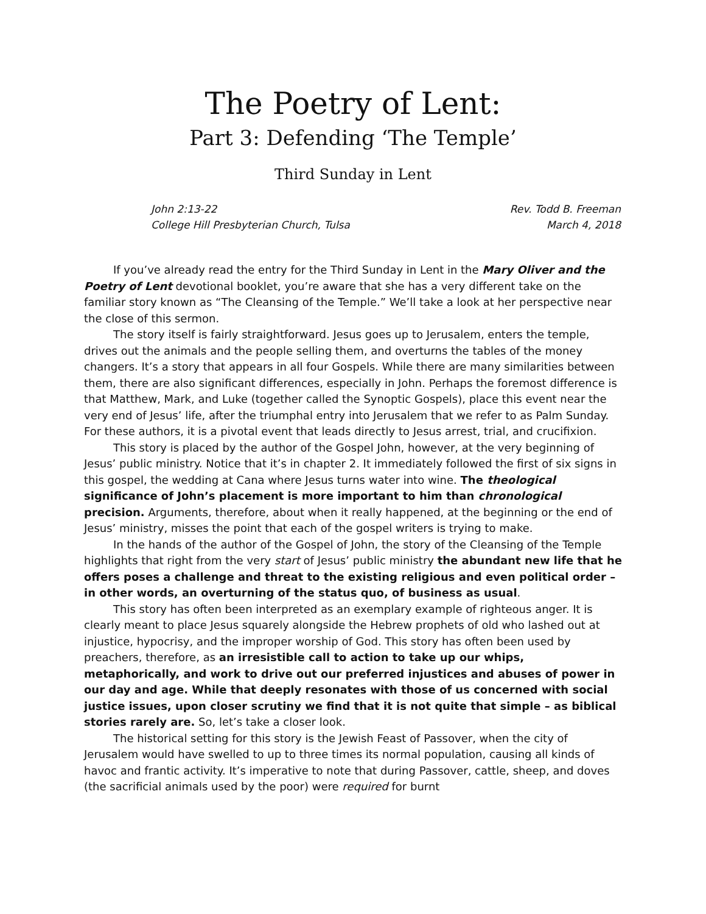The Poetry of Lent:
Part 3: Defending ‘The Temple’
Third Sunday in Lent
John 2:13-22
College Hill Presbyterian Church, Tulsa
Rev. Todd B. Freeman
March 4, 2018
If you’ve already read the entry for the Third Sunday in Lent in the Mary Oliver and the Poetry of Lent devotional booklet, you’re aware that she has a very different take on the familiar story known as “The Cleansing of the Temple.” We’ll take a look at her perspective near the close of this sermon.
The story itself is fairly straightforward. Jesus goes up to Jerusalem, enters the temple, drives out the animals and the people selling them, and overturns the tables of the money changers. It’s a story that appears in all four Gospels. While there are many similarities between them, there are also significant differences, especially in John. Perhaps the foremost difference is that Matthew, Mark, and Luke (together called the Synoptic Gospels), place this event near the very end of Jesus’ life, after the triumphal entry into Jerusalem that we refer to as Palm Sunday. For these authors, it is a pivotal event that leads directly to Jesus arrest, trial, and crucifixion.
This story is placed by the author of the Gospel John, however, at the very beginning of Jesus’ public ministry. Notice that it’s in chapter 2. It immediately followed the first of six signs in this gospel, the wedding at Cana where Jesus turns water into wine. The theological significance of John’s placement is more important to him than chronological precision. Arguments, therefore, about when it really happened, at the beginning or the end of Jesus’ ministry, misses the point that each of the gospel writers is trying to make.
In the hands of the author of the Gospel of John, the story of the Cleansing of the Temple highlights that right from the very start of Jesus’ public ministry the abundant new life that he offers poses a challenge and threat to the existing religious and even political order – in other words, an overturning of the status quo, of business as usual.
This story has often been interpreted as an exemplary example of righteous anger. It is clearly meant to place Jesus squarely alongside the Hebrew prophets of old who lashed out at injustice, hypocrisy, and the improper worship of God. This story has often been used by preachers, therefore, as an irresistible call to action to take up our whips, metaphorically, and work to drive out our preferred injustices and abuses of power in our day and age. While that deeply resonates with those of us concerned with social justice issues, upon closer scrutiny we find that it is not quite that simple – as biblical stories rarely are. So, let’s take a closer look.
The historical setting for this story is the Jewish Feast of Passover, when the city of Jerusalem would have swelled to up to three times its normal population, causing all kinds of havoc and frantic activity. It’s imperative to note that during Passover, cattle, sheep, and doves (the sacrificial animals used by the poor) were required for burnt